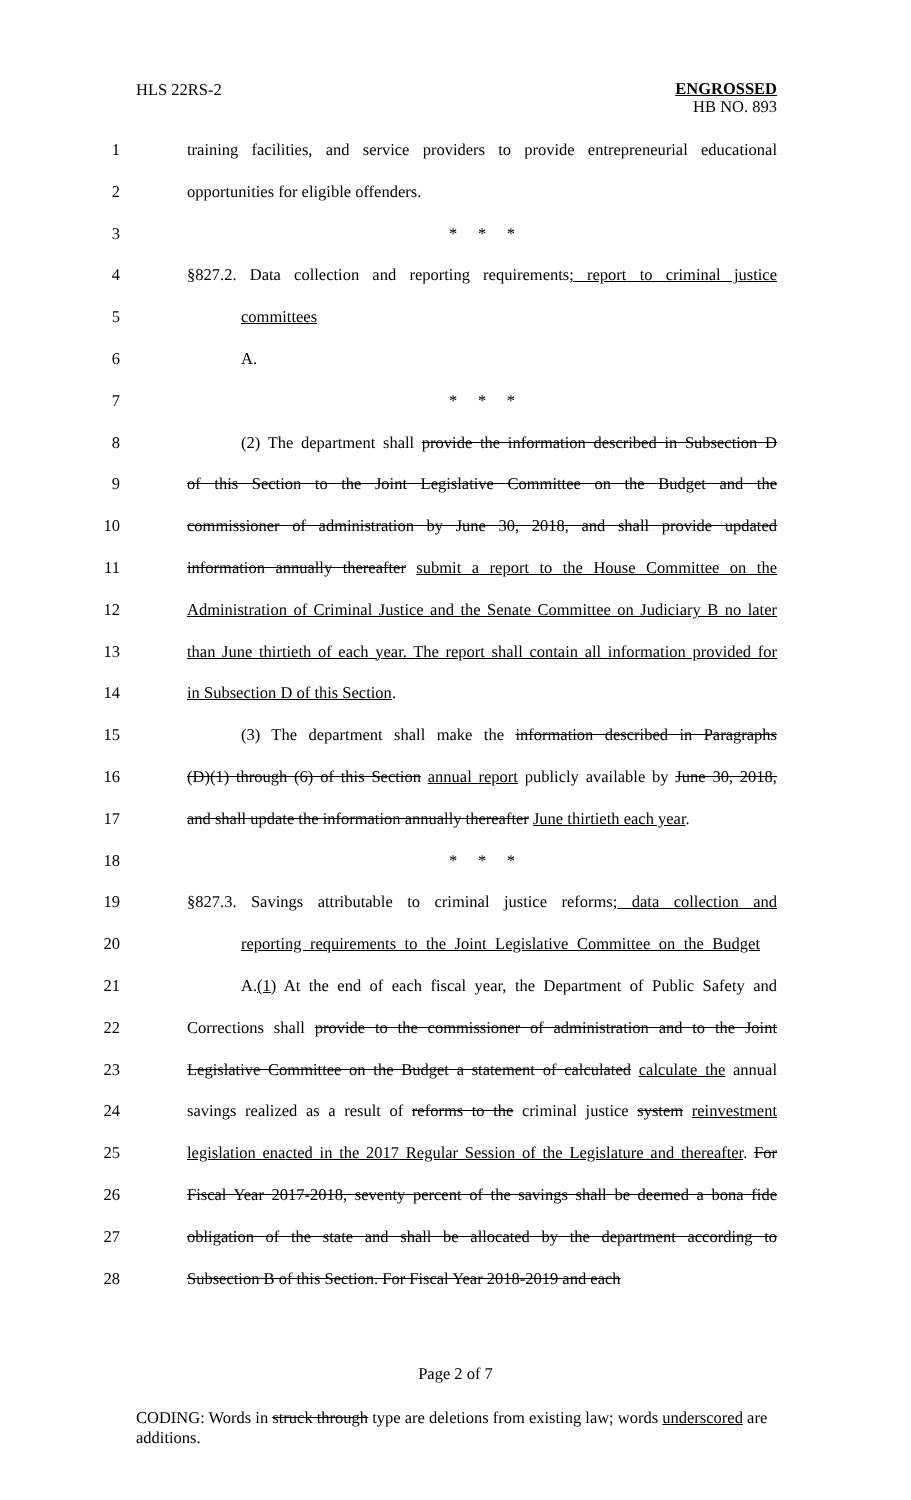HLS 22RS-2
ENGROSSED
HB NO. 893
1 training facilities, and service providers to provide entrepreneurial educational
2 opportunities for eligible offenders.
3 * * *
4 §827.2. Data collection and reporting requirements; report to criminal justice
5 committees
6 A.
7 * * *
8 (2) The department shall provide the information described in Subsection D
9 of this Section to the Joint Legislative Committee on the Budget and the
10 commissioner of administration by June 30, 2018, and shall provide updated
11 information annually thereafter submit a report to the House Committee on the
12 Administration of Criminal Justice and the Senate Committee on Judiciary B no later
13 than June thirtieth of each year. The report shall contain all information provided for
14 in Subsection D of this Section.
15 (3) The department shall make the information described in Paragraphs
16 (D)(1) through (6) of this Section annual report publicly available by June 30, 2018,
17 and shall update the information annually thereafter June thirtieth each year.
18 * * *
19 §827.3. Savings attributable to criminal justice reforms; data collection and
20 reporting requirements to the Joint Legislative Committee on the Budget
21 A.(1) At the end of each fiscal year, the Department of Public Safety and
22 Corrections shall provide to the commissioner of administration and to the Joint
23 Legislative Committee on the Budget a statement of calculated calculate the annual
24 savings realized as a result of reforms to the criminal justice system reinvestment
25 legislation enacted in the 2017 Regular Session of the Legislature and thereafter. For
26 Fiscal Year 2017-2018, seventy percent of the savings shall be deemed a bona fide
27 obligation of the state and shall be allocated by the department according to
28 Subsection B of this Section. For Fiscal Year 2018-2019 and each
Page 2 of 7
CODING: Words in struck through type are deletions from existing law; words underscored are additions.